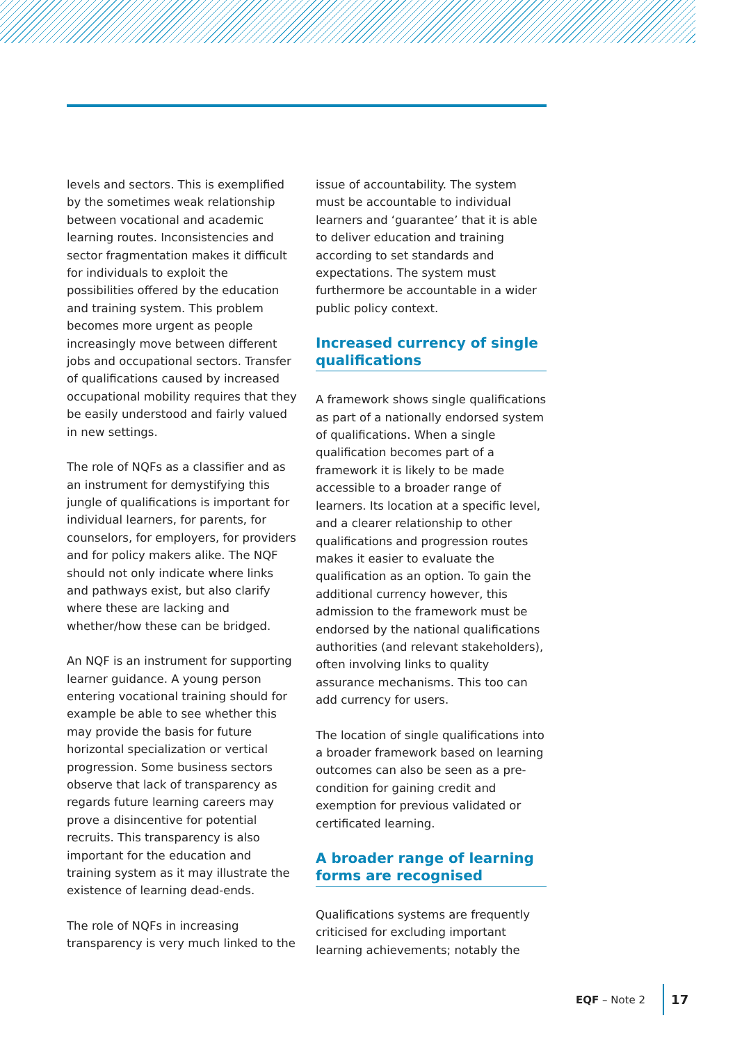levels and sectors. This is exemplified by the sometimes weak relationship between vocational and academic learning routes. Inconsistencies and sector fragmentation makes it difficult for individuals to exploit the possibilities offered by the education and training system. This problem becomes more urgent as people increasingly move between different jobs and occupational sectors. Transfer of qualifications caused by increased occupational mobility requires that they be easily understood and fairly valued in new settings.
The role of NQFs as a classifier and as an instrument for demystifying this jungle of qualifications is important for individual learners, for parents, for counselors, for employers, for providers and for policy makers alike. The NQF should not only indicate where links and pathways exist, but also clarify where these are lacking and whether/how these can be bridged.
An NQF is an instrument for supporting learner guidance. A young person entering vocational training should for example be able to see whether this may provide the basis for future horizontal specialization or vertical progression. Some business sectors observe that lack of transparency as regards future learning careers may prove a disincentive for potential recruits. This transparency is also important for the education and training system as it may illustrate the existence of learning dead-ends.
The role of NQFs in increasing transparency is very much linked to the
issue of accountability. The system must be accountable to individual learners and ‘guarantee’ that it is able to deliver education and training according to set standards and expectations. The system must furthermore be accountable in a wider public policy context.
Increased currency of single qualifications
A framework shows single qualifications as part of a nationally endorsed system of qualifications. When a single qualification becomes part of a framework it is likely to be made accessible to a broader range of learners. Its location at a specific level, and a clearer relationship to other qualifications and progression routes makes it easier to evaluate the qualification as an option. To gain the additional currency however, this admission to the framework must be endorsed by the national qualifications authorities (and relevant stakeholders), often involving links to quality assurance mechanisms. This too can add currency for users.
The location of single qualifications into a broader framework based on learning outcomes can also be seen as a pre-condition for gaining credit and exemption for previous validated or certificated learning.
A broader range of learning forms are recognised
Qualifications systems are frequently criticised for excluding important learning achievements; notably the
EQF – Note 2 17